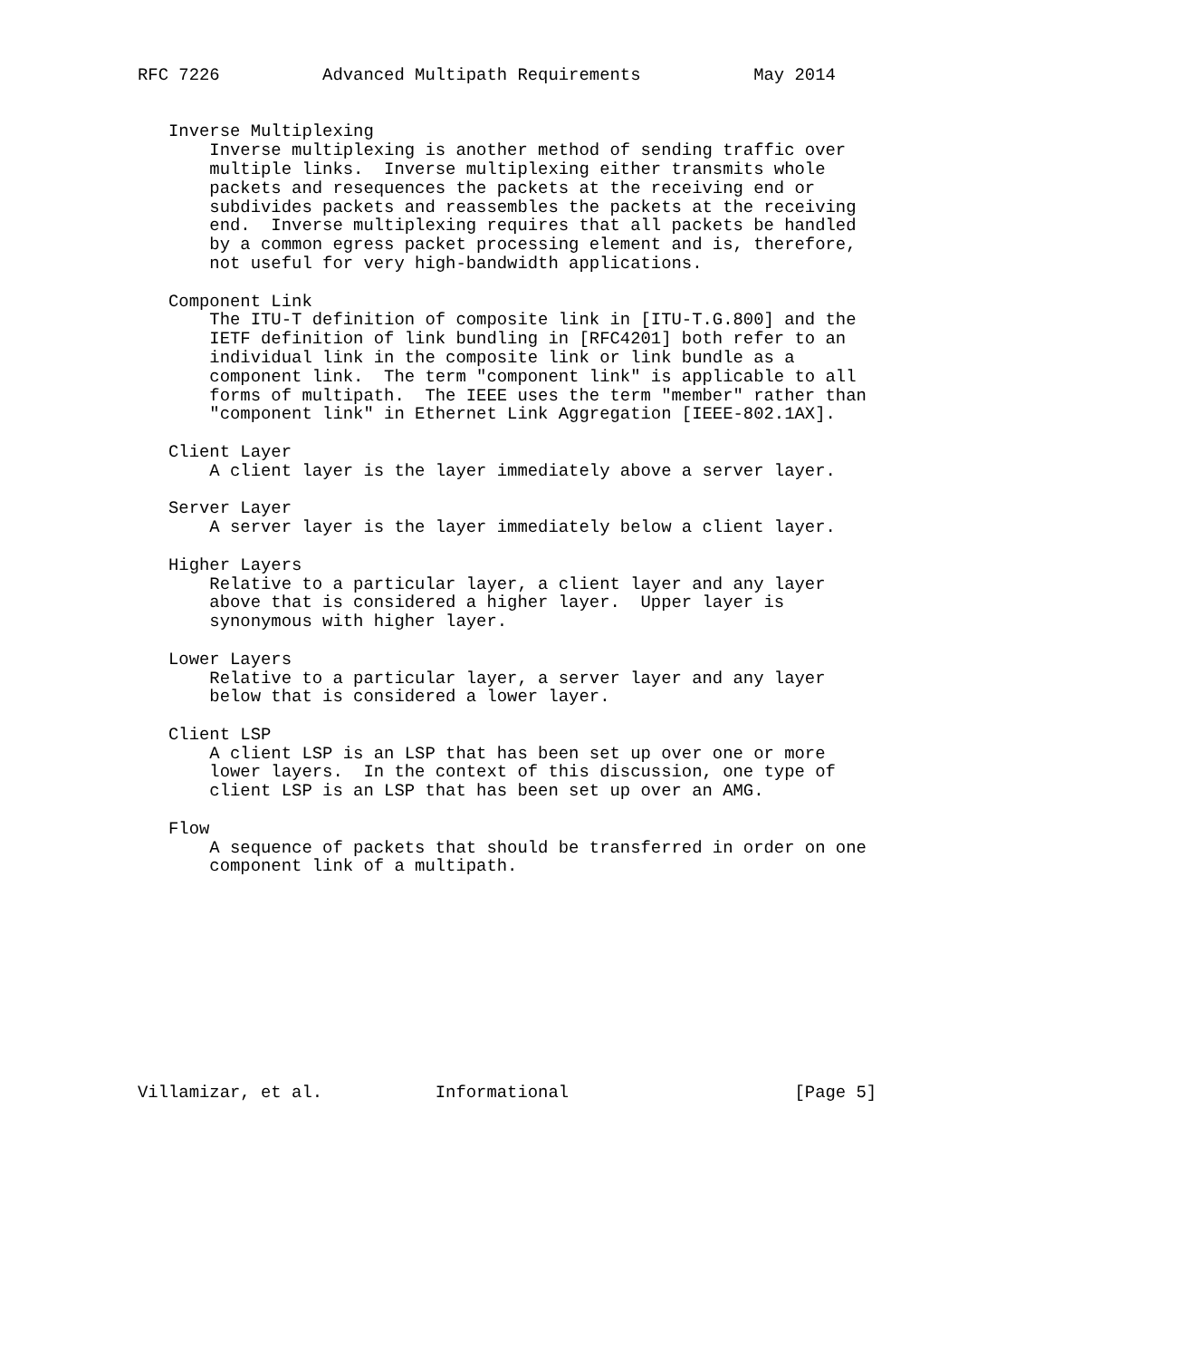RFC 7226          Advanced Multipath Requirements           May 2014


   Inverse Multiplexing
       Inverse multiplexing is another method of sending traffic over
       multiple links.  Inverse multiplexing either transmits whole
       packets and resequences the packets at the receiving end or
       subdivides packets and reassembles the packets at the receiving
       end.  Inverse multiplexing requires that all packets be handled
       by a common egress packet processing element and is, therefore,
       not useful for very high-bandwidth applications.

   Component Link
       The ITU-T definition of composite link in [ITU-T.G.800] and the
       IETF definition of link bundling in [RFC4201] both refer to an
       individual link in the composite link or link bundle as a
       component link.  The term "component link" is applicable to all
       forms of multipath.  The IEEE uses the term "member" rather than
       "component link" in Ethernet Link Aggregation [IEEE-802.1AX].

   Client Layer
       A client layer is the layer immediately above a server layer.

   Server Layer
       A server layer is the layer immediately below a client layer.

   Higher Layers
       Relative to a particular layer, a client layer and any layer
       above that is considered a higher layer.  Upper layer is
       synonymous with higher layer.

   Lower Layers
       Relative to a particular layer, a server layer and any layer
       below that is considered a lower layer.

   Client LSP
       A client LSP is an LSP that has been set up over one or more
       lower layers.  In the context of this discussion, one type of
       client LSP is an LSP that has been set up over an AMG.

   Flow
       A sequence of packets that should be transferred in order on one
       component link of a multipath.











Villamizar, et al.           Informational                      [Page 5]